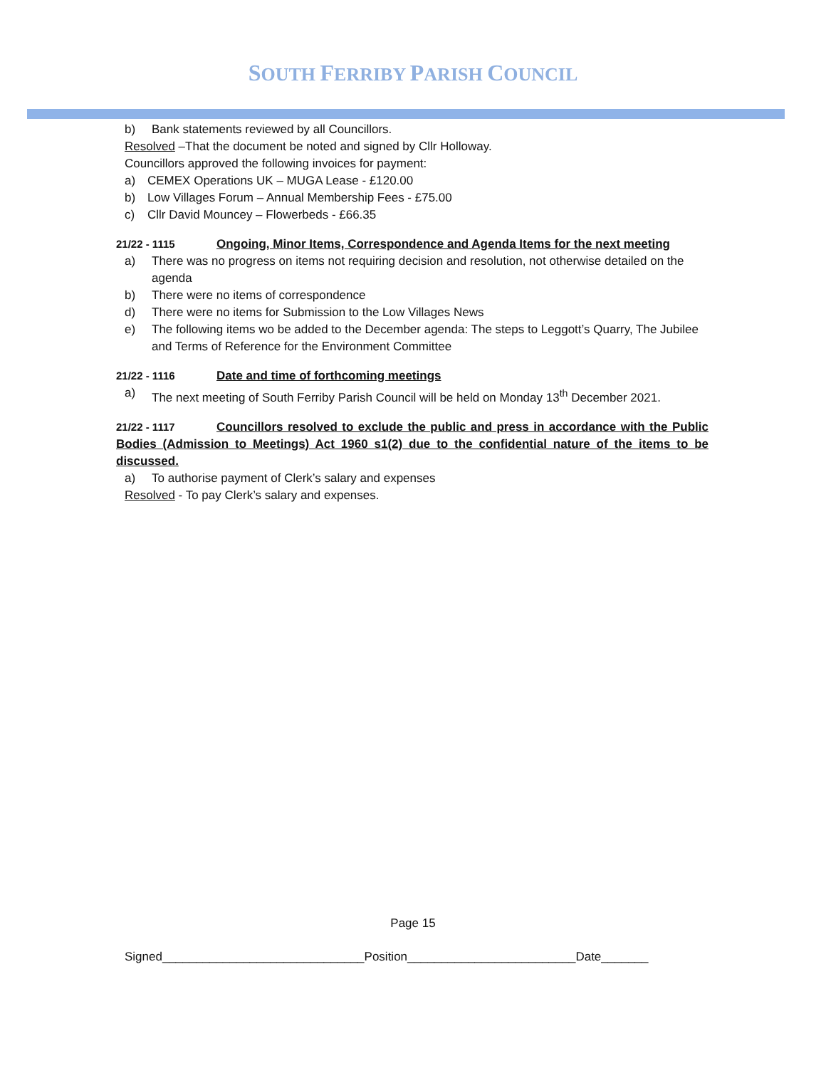SOUTH FERRIBY PARISH COUNCIL
b) Bank statements reviewed by all Councillors.
Resolved –That the document be noted and signed by Cllr Holloway.
Councillors approved the following invoices for payment:
a) CEMEX Operations UK – MUGA Lease - £120.00
b) Low Villages Forum – Annual Membership Fees - £75.00
c) Cllr David Mouncey – Flowerbeds - £66.35
21/22 - 1115 Ongoing, Minor Items, Correspondence and Agenda Items for the next meeting
a) There was no progress on items not requiring decision and resolution, not otherwise detailed on the agenda
b) There were no items of correspondence
d) There were no items for Submission to the Low Villages News
e) The following items wo be added to the December agenda: The steps to Leggott’s Quarry, The Jubilee and Terms of Reference for the Environment Committee
21/22 - 1116 Date and time of forthcoming meetings
a) The next meeting of South Ferriby Parish Council will be held on Monday 13<sup>th</sup> December 2021.
21/22 - 1117 Councillors resolved to exclude the public and press in accordance with the Public Bodies (Admission to Meetings) Act 1960 s1(2) due to the confidential nature of the items to be discussed.
a) To authorise payment of Clerk’s salary and expenses
Resolved - To pay Clerk’s salary and expenses.
Page 15
Signed______________________________Position_________________________Date_______